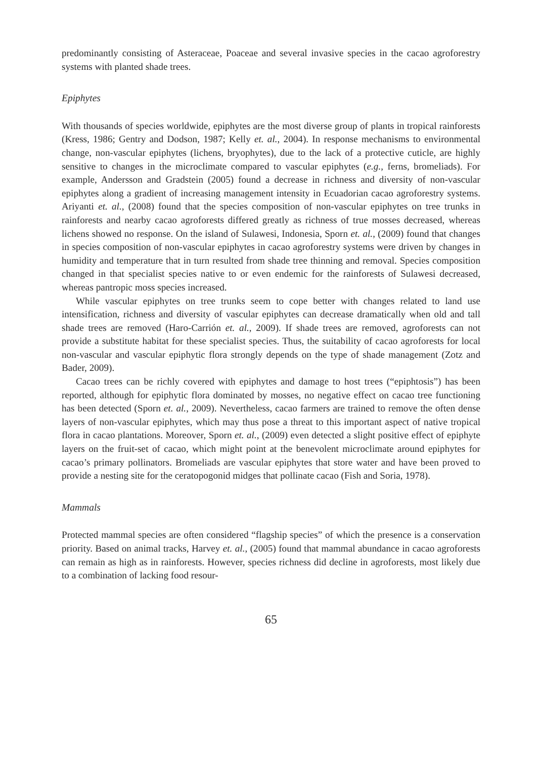predominantly consisting of Asteraceae, Poaceae and several invasive species in the cacao agroforestry systems with planted shade trees.
Epiphytes
With thousands of species worldwide, epiphytes are the most diverse group of plants in tropical rainforests (Kress, 1986; Gentry and Dodson, 1987; Kelly et. al., 2004). In response mechanisms to environmental change, non-vascular epiphytes (lichens, bryophytes), due to the lack of a protective cuticle, are highly sensitive to changes in the microclimate compared to vascular epiphytes (e.g., ferns, bromeliads). For example, Andersson and Gradstein (2005) found a decrease in richness and diversity of non-vascular epiphytes along a gradient of increasing management intensity in Ecuadorian cacao agroforestry systems. Ariyanti et. al., (2008) found that the species composition of non-vascular epiphytes on tree trunks in rainforests and nearby cacao agroforests differed greatly as richness of true mosses decreased, whereas lichens showed no response. On the island of Sulawesi, Indonesia, Sporn et. al., (2009) found that changes in species composition of non-vascular epiphytes in cacao agroforestry systems were driven by changes in humidity and temperature that in turn resulted from shade tree thinning and removal. Species composition changed in that specialist species native to or even endemic for the rainforests of Sulawesi decreased, whereas pantropic moss species increased.
While vascular epiphytes on tree trunks seem to cope better with changes related to land use intensification, richness and diversity of vascular epiphytes can decrease dramatically when old and tall shade trees are removed (Haro-Carrión et. al., 2009). If shade trees are removed, agroforests can not provide a substitute habitat for these specialist species. Thus, the suitability of cacao agroforests for local non-vascular and vascular epiphytic flora strongly depends on the type of shade management (Zotz and Bader, 2009).
Cacao trees can be richly covered with epiphytes and damage to host trees (“epiphtosis”) has been reported, although for epiphytic flora dominated by mosses, no negative effect on cacao tree functioning has been detected (Sporn et. al., 2009). Nevertheless, cacao farmers are trained to remove the often dense layers of non-vascular epiphytes, which may thus pose a threat to this important aspect of native tropical flora in cacao plantations. Moreover, Sporn et. al., (2009) even detected a slight positive effect of epiphyte layers on the fruit-set of cacao, which might point at the benevolent microclimate around epiphytes for cacao’s primary pollinators. Bromeliads are vascular epiphytes that store water and have been proved to provide a nesting site for the ceratopogonid midges that pollinate cacao (Fish and Soria, 1978).
Mammals
Protected mammal species are often considered “flagship species” of which the presence is a conservation priority. Based on animal tracks, Harvey et. al., (2005) found that mammal abundance in cacao agroforests can remain as high as in rainforests. However, species richness did decline in agroforests, most likely due to a combination of lacking food resour-
65